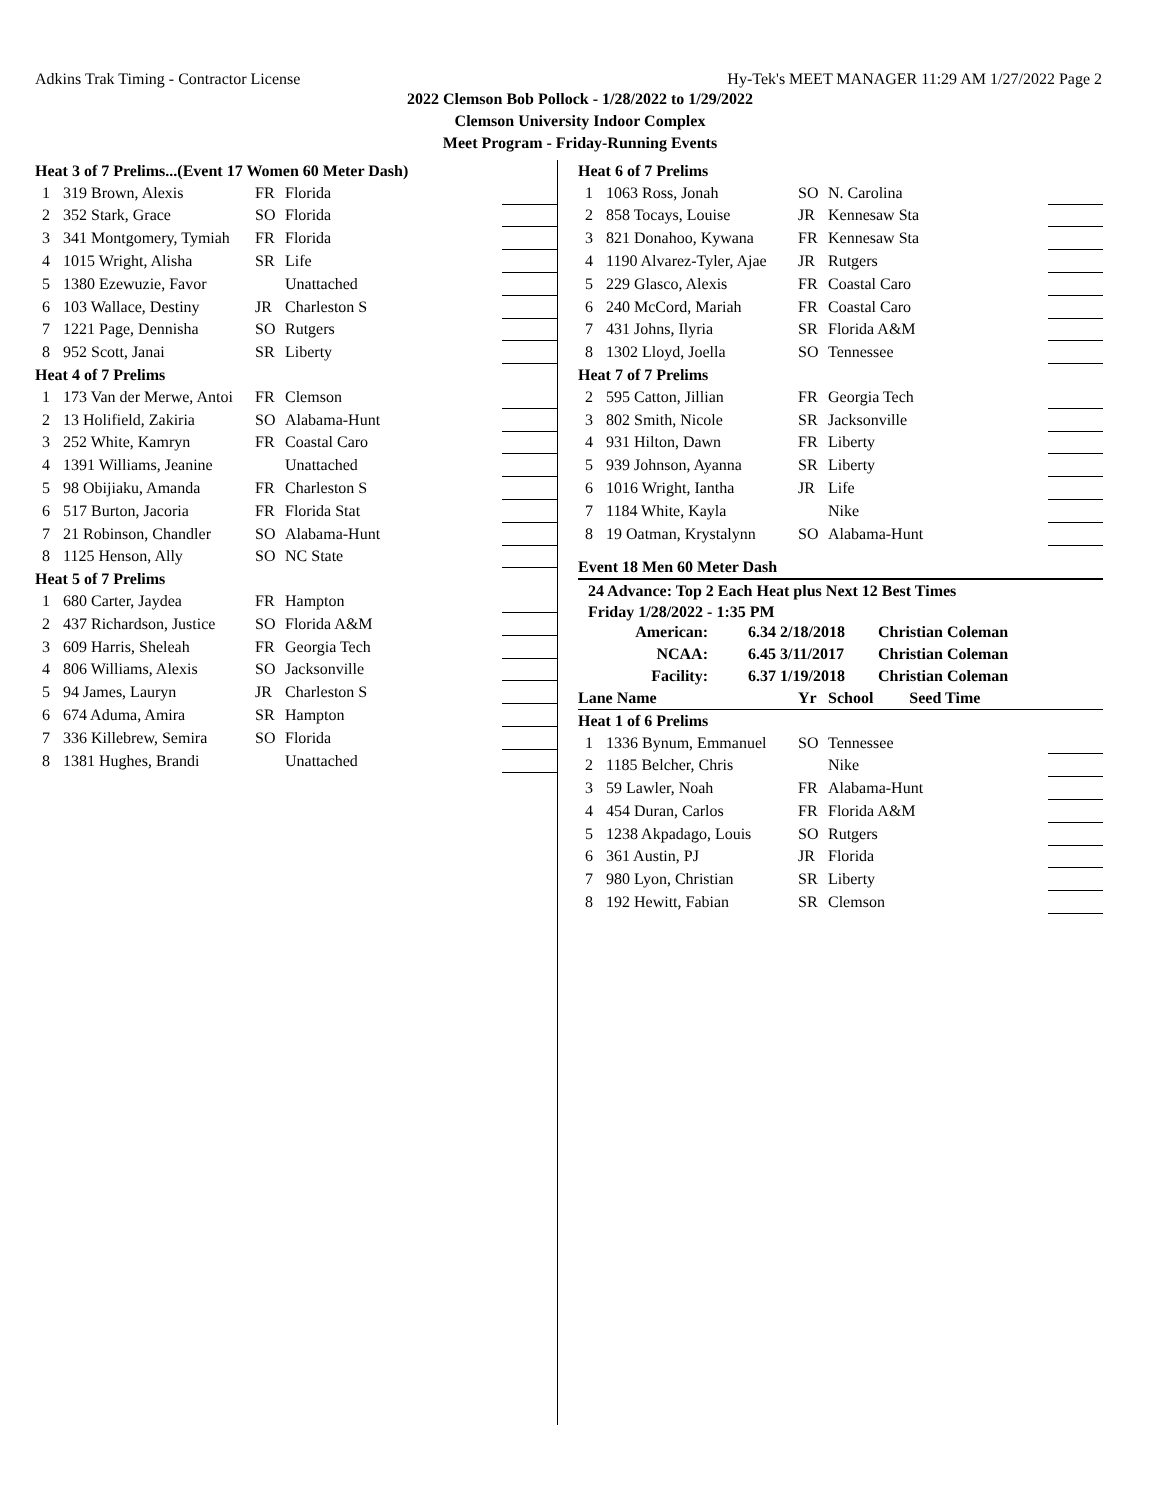Adkins Trak Timing - Contractor License Hy-Tek's MEET MANAGER 11:29 AM 1/27/2022 Page 2
2022 Clemson Bob Pollock - 1/28/2022 to 1/29/2022
Clemson University Indoor Complex
Meet Program - Friday-Running Events
| Heat 3 of 7 Prelims...(Event 17 Women 60 Meter Dash) | | | | |
| 1 | 319 Brown, Alexis | FR | Florida | |
| 2 | 352 Stark, Grace | SO | Florida | |
| 3 | 341 Montgomery, Tymiah | FR | Florida | |
| 4 | 1015 Wright, Alisha | SR | Life | |
| 5 | 1380 Ezewuzie, Favor | | Unattached | |
| 6 | 103 Wallace, Destiny | JR | Charleston S | |
| 7 | 1221 Page, Dennisha | SO | Rutgers | |
| 8 | 952 Scott, Janai | SR | Liberty | |
| Heat 4 of 7 Prelims | | | | |
| 1 | 173 Van der Merwe, Antoi | FR | Clemson | |
| 2 | 13 Holifield, Zakiria | SO | Alabama-Hunt | |
| 3 | 252 White, Kamryn | FR | Coastal Caro | |
| 4 | 1391 Williams, Jeanine | | Unattached | |
| 5 | 98 Obijiaku, Amanda | FR | Charleston S | |
| 6 | 517 Burton, Jacoria | FR | Florida Stat | |
| 7 | 21 Robinson, Chandler | SO | Alabama-Hunt | |
| 8 | 1125 Henson, Ally | SO | NC State | |
| Heat 5 of 7 Prelims | | | | |
| 1 | 680 Carter, Jaydea | FR | Hampton | |
| 2 | 437 Richardson, Justice | SO | Florida A&M | |
| 3 | 609 Harris, Sheleah | FR | Georgia Tech | |
| 4 | 806 Williams, Alexis | SO | Jacksonville | |
| 5 | 94 James, Lauryn | JR | Charleston S | |
| 6 | 674 Aduma, Amira | SR | Hampton | |
| 7 | 336 Killebrew, Semira | SO | Florida | |
| 8 | 1381 Hughes, Brandi | | Unattached | |
| Heat 6 of 7 Prelims | | | | |
| 1 | 1063 Ross, Jonah | SO | N. Carolina | |
| 2 | 858 Tocays, Louise | JR | Kennesaw Sta | |
| 3 | 821 Donahoo, Kywana | FR | Kennesaw Sta | |
| 4 | 1190 Alvarez-Tyler, Ajae | JR | Rutgers | |
| 5 | 229 Glasco, Alexis | FR | Coastal Caro | |
| 6 | 240 McCord, Mariah | FR | Coastal Caro | |
| 7 | 431 Johns, Ilyria | SR | Florida A&M | |
| 8 | 1302 Lloyd, Joella | SO | Tennessee | |
| Heat 7 of 7 Prelims | | | | |
| 2 | 595 Catton, Jillian | FR | Georgia Tech | |
| 3 | 802 Smith, Nicole | SR | Jacksonville | |
| 4 | 931 Hilton, Dawn | FR | Liberty | |
| 5 | 939 Johnson, Ayanna | SR | Liberty | |
| 6 | 1016 Wright, Iantha | JR | Life | |
| 7 | 1184 White, Kayla | | Nike | |
| 8 | 19 Oatman, Krystalynn | SO | Alabama-Hunt | |
Event 18 Men 60 Meter Dash
24 Advance: Top 2 Each Heat plus Next 12 Best Times
Friday 1/28/2022 - 1:35 PM
| American: | 6.34 2/18/2018 | Christian Coleman |
| NCAA: | 6.45 3/11/2017 | Christian Coleman |
| Facility: | 6.37 1/19/2018 | Christian Coleman |
| Lane Name | | Yr | School Seed Time | |
| Heat 1 of 6 Prelims | | | | |
| 1 | 1336 Bynum, Emmanuel | SO | Tennessee | |
| 2 | 1185 Belcher, Chris | | Nike | |
| 3 | 59 Lawler, Noah | FR | Alabama-Hunt | |
| 4 | 454 Duran, Carlos | FR | Florida A&M | |
| 5 | 1238 Akpadago, Louis | SO | Rutgers | |
| 6 | 361 Austin, PJ | JR | Florida | |
| 7 | 980 Lyon, Christian | SR | Liberty | |
| 8 | 192 Hewitt, Fabian | SR | Clemson | |